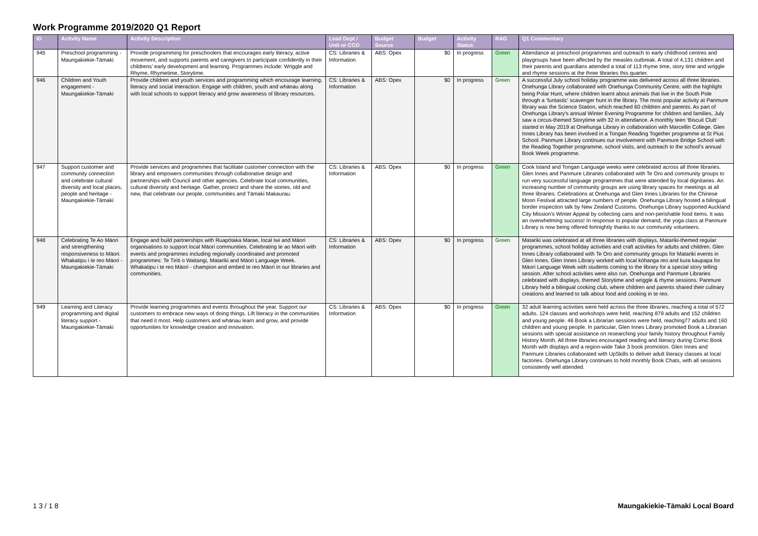Work Programme 2019/2020 Q1 Report
| ID | Activity Name | Activity Description | Lead Dept / Unit or CCO | Budget Source | Budget | Activity Status | RAG | Q1 Commentary |
| --- | --- | --- | --- | --- | --- | --- | --- | --- |
| 945 | Preschool programming - Maungakiekie-Tāmaki | Provide programming for preschoolers that encourages early literacy, active movement, and supports parents and caregivers to participate confidently in their childrens' early development and learning. Programmes include: Wriggle and Rhyme, Rhymetime, Storytime. | CS: Libraries & Information | ABS: Opex | $0 | In progress | Green | Attendance at preschool programmes and outreach to early childhood centres and playgroups have been affected by the measles outbreak. A total of 4,131 children and their parents and guardians attended a total of 113 rhyme time, story time and wriggle and rhyme sessions at the three libraries this quarter. |
| 946 | Children and Youth engagement - Maungakiekie-Tāmaki | Provide children and youth services and programming which encourage learning, literacy and social interaction. Engage with children, youth and whānau along with local schools to support literacy and grow awareness of library resources. | CS: Libraries & Information | ABS: Opex | $0 | In progress | Green | A successful July school holiday programme was delivered across all three libraries. Onehunga Library collaborated with Onehunga Community Centre, with the highlight being Polar Hunt, where children learnt about animals that live in the South Pole through a ‘funtastic’ scavenger hunt in the library. The most popular activity at Panmure library was the Science Station, which reached 60 children and parents. As part of Onehunga Library's annual Winter Evening Programme for children and families, July saw a circus-themed Storytime with 32 in attendance. A monthly teen ‘Biscuit Club’ started in May 2019 at Onehunga Library in collaboration with Marcellin College. Glen Innes Library has been involved in a Tongan Reading Together programme at St Pius School. Panmure Library continues our involvement with Panmure Bridge School with the Reading Together programme, school visits, and outreach to the school's annual Book Week programme. |
| 947 | Support customer and community connection and celebrate cultural diversity and local places, people and heritage - Maungakiekie-Tāmaki | Provide services and programmes that facilitate customer connection with the library and empowers communities through collaborative design and partnerships with Council and other agencies. Celebrate local communities, cultural diversity and heritage. Gather, protect and share the stories, old and new, that celebrate our people, communities and Tāmaki Makaurau. | CS: Libraries & Information | ABS: Opex | $0 | In progress | Green | Cook Island and Tongan Language weeks were celebrated across all three libraries. Glen Innes and Panmure Libraries collaborated with Te Oro and community groups to run very successful language programmes that were attended by local dignitaries. An increasing number of community groups are using library spaces for meetings at all three libraries. Celebrations at Onehunga and Glen Innes Libraries for the Chinese Moon Festival attracted large numbers of people. Onehunga Library hosted a bilingual border inspection talk by New Zealand Customs. Onehunga Library supported Auckland City Mission’s Winter Appeal by collecting cans and non-perishable food items. It was an overwhelming success! In response to popular demand, the yoga class at Panmure Library is now being offered fortnightly thanks to our community volunteers. |
| 948 | Celebrating Te Ao Māori and strengthening responsiveness to Māori. Whakatipu i te reo Māori - Maungakiekie-Tāmaki | Engage and build partnerships with Ruapōtaka Marae, local Iwi and Māori organisations to support local Māori communities. Celebrating te ao Māori with events and programmes including regionally coordinated and promoted programmes: Te Tiriti o Waitangi, Matariki and Māori Language Week. Whakatipu i te reo Māori - champion and embed te reo Māori in our libraries and communities. | CS: Libraries & Information | ABS: Opex | $0 | In progress | Green | Matariki was celebrated at all three libraries with displays, Matariki-themed regular programmes, school holiday activities and craft activities for adults and children. Glen Innes Library collaborated with Te Oro and community groups for Matariki events in Glen Innes. Glen Innes Library worked with local kōhanga reo and kura kaupapa for Māori Language Week with students coming to the library for a special story telling session. After school activities were also run. Onehunga and Panmure Libraries celebrated with displays, themed Storytime and wriggle & rhyme sessions. Panmure Library held a bilingual cooking club, where children and parents shared their culinary creations and learned to talk about food and cooking in te reo. |
| 949 | Learning and Literacy programming and digital literacy support - Maungakiekie-Tāmaki | Provide learning programmes and events throughout the year. Support our customers to embrace new ways of doing things. Lift literacy in the communities that need it most. Help customers and whānau learn and grow, and provide opportunities for knowledge creation and innovation. | CS: Libraries & Information | ABS: Opex | $0 | In progress | Green | 32 adult learning activities were held across the three libraries, reaching a total of 572 adults. 124 classes and workshops were held, reaching 879 adults and 152 children and young people. 46 Book a Librarian sessions were held, reaching77 adults and 160 children and young people. In particular, Glen Innes Library promoted Book a Librarian sessions with special assistance on researching your family history throughout Family History Month. All three libraries encouraged reading and literacy during Comic Book Month with displays and a region-wide Take 3 book promotion. Glen Innes and Panmure Libraries collaborated with UpSkills to deliver adult literacy classes at local factories. Onehunga Library continues to hold monthly Book Chats, with all sessions consistently well attended. |
1 3 / 1 8
Maungakiekie-Tāmaki Local Board